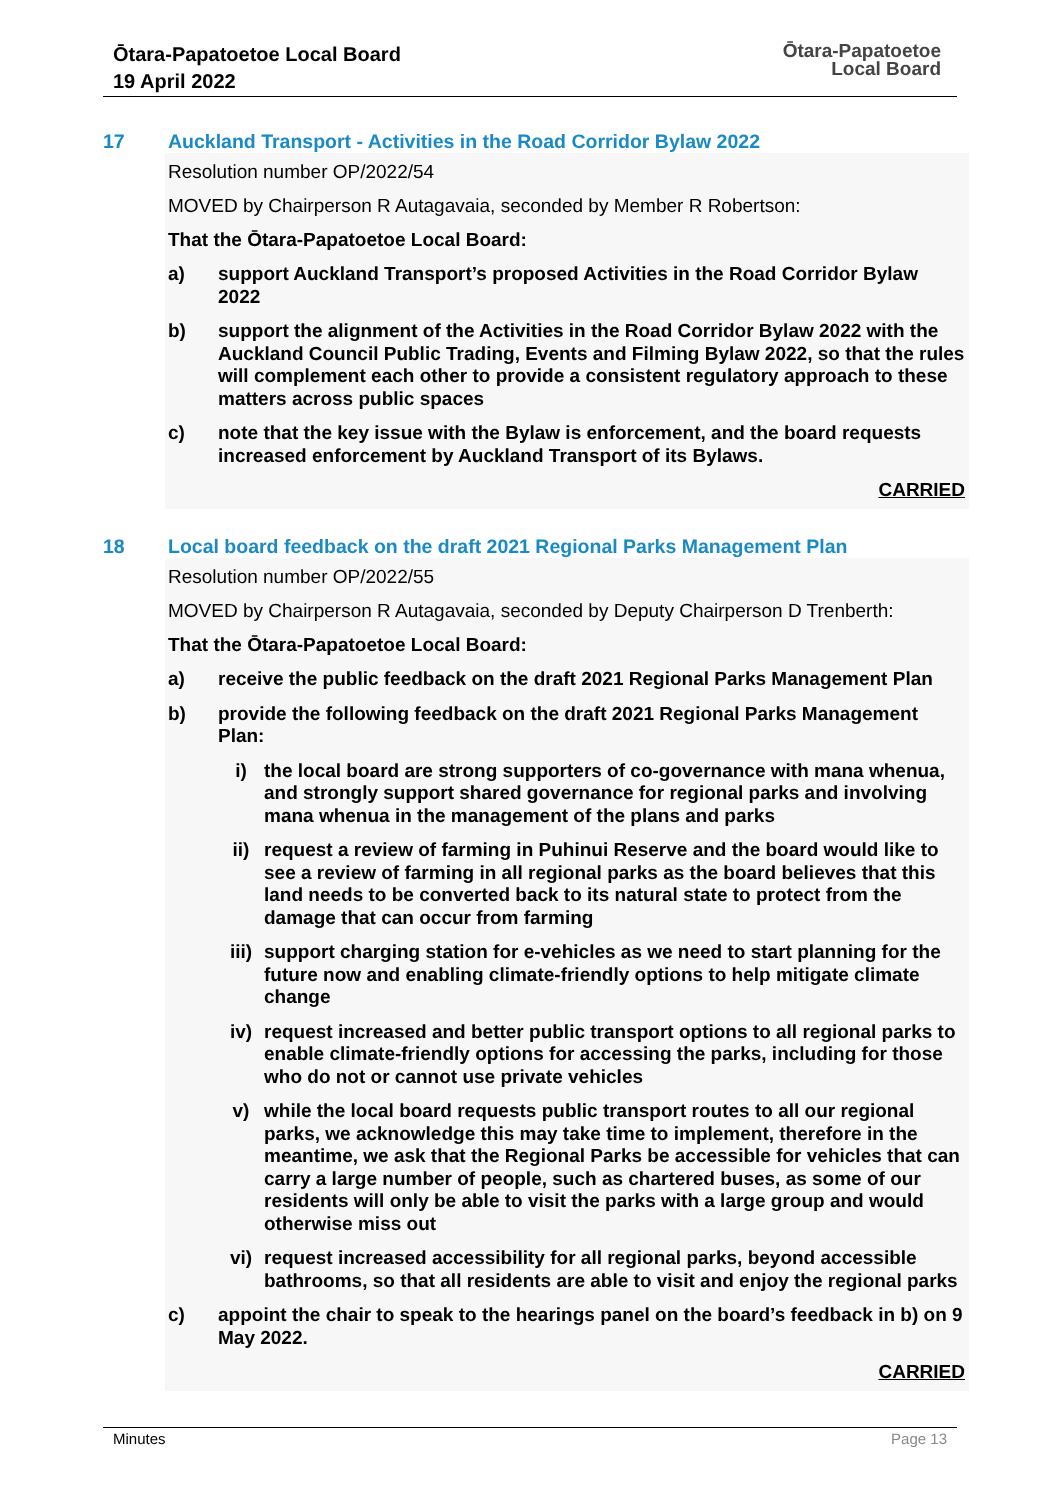Ōtara-Papatoetoe Local Board
19 April 2022
Ōtara-Papatoetoe
Local Board
17 Auckland Transport - Activities in the Road Corridor Bylaw 2022
Resolution number OP/2022/54
MOVED by Chairperson R Autagavaia, seconded by Member R Robertson:
That the Ōtara-Papatoetoe Local Board:
a) support Auckland Transport’s proposed Activities in the Road Corridor Bylaw 2022
b) support the alignment of the Activities in the Road Corridor Bylaw 2022 with the Auckland Council Public Trading, Events and Filming Bylaw 2022, so that the rules will complement each other to provide a consistent regulatory approach to these matters across public spaces
c) note that the key issue with the Bylaw is enforcement, and the board requests increased enforcement by Auckland Transport of its Bylaws.
CARRIED
18 Local board feedback on the draft 2021 Regional Parks Management Plan
Resolution number OP/2022/55
MOVED by Chairperson R Autagavaia, seconded by Deputy Chairperson D Trenberth:
That the Ōtara-Papatoetoe Local Board:
a) receive the public feedback on the draft 2021 Regional Parks Management Plan
b) provide the following feedback on the draft 2021 Regional Parks Management Plan:
i) the local board are strong supporters of co-governance with mana whenua, and strongly support shared governance for regional parks and involving mana whenua in the management of the plans and parks
ii) request a review of farming in Puhinui Reserve and the board would like to see a review of farming in all regional parks as the board believes that this land needs to be converted back to its natural state to protect from the damage that can occur from farming
iii) support charging station for e-vehicles as we need to start planning for the future now and enabling climate-friendly options to help mitigate climate change
iv) request increased and better public transport options to all regional parks to enable climate-friendly options for accessing the parks, including for those who do not or cannot use private vehicles
v) while the local board requests public transport routes to all our regional parks, we acknowledge this may take time to implement, therefore in the meantime, we ask that the Regional Parks be accessible for vehicles that can carry a large number of people, such as chartered buses, as some of our residents will only be able to visit the parks with a large group and would otherwise miss out
vi) request increased accessibility for all regional parks, beyond accessible bathrooms, so that all residents are able to visit and enjoy the regional parks
c) appoint the chair to speak to the hearings panel on the board’s feedback in b) on 9 May 2022.
CARRIED
Minutes Page 13